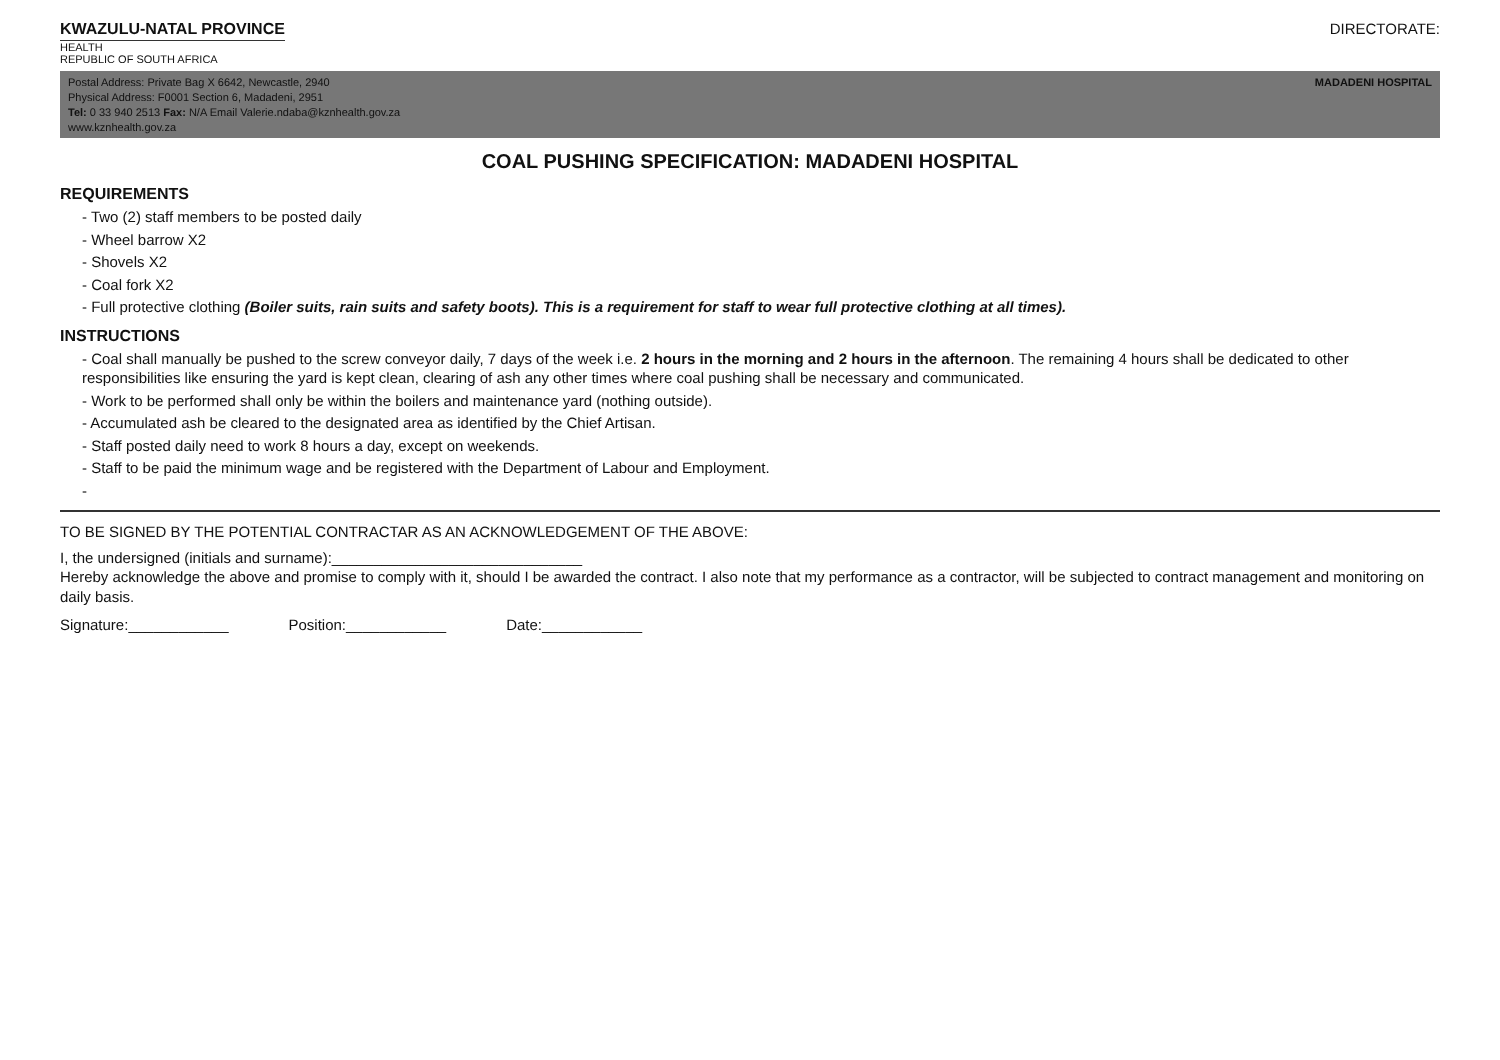KWAZULU-NATAL PROVINCE
HEALTH
REPUBLIC OF SOUTH AFRICA
DIRECTORATE:
MADADENI HOSPITAL Postal Address: Private Bag X 6642, Newcastle, 2940
Physical Address: F0001 Section 6, Madadeni, 2951
Tel: 0 33 940 2513 Fax: N/A Email Valerie.ndaba@kznhealth.gov.za
www.kznhealth.gov.za
COAL PUSHING SPECIFICATION: MADADENI HOSPITAL
REQUIREMENTS
- Two (2) staff members to be posted daily
- Wheel barrow X2
- Shovels X2
- Coal fork X2
- Full protective clothing (Boiler suits, rain suits and safety boots). This is a requirement for staff to wear full protective clothing at all times).
INSTRUCTIONS
- Coal shall manually be pushed to the screw conveyor daily, 7 days of the week i.e. 2 hours in the morning and 2 hours in the afternoon. The remaining 4 hours shall be dedicated to other responsibilities like ensuring the yard is kept clean, clearing of ash any other times where coal pushing shall be necessary and communicated.
- Work to be performed shall only be within the boilers and maintenance yard (nothing outside).
- Accumulated ash be cleared to the designated area as identified by the Chief Artisan.
- Staff posted daily need to work 8 hours a day, except on weekends.
- Staff to be paid the minimum wage and be registered with the Department of Labour and Employment.
-
TO BE SIGNED BY THE POTENTIAL CONTRACTAR AS AN ACKNOWLEDGEMENT OF THE ABOVE:
I, the undersigned (initials and surname):______________________________
Hereby acknowledge the above and promise to comply with it, should I be awarded the contract. I also note that my performance as a contractor, will be subjected to contract management and monitoring on daily basis.
Signature:____________ Position:____________ Date:____________